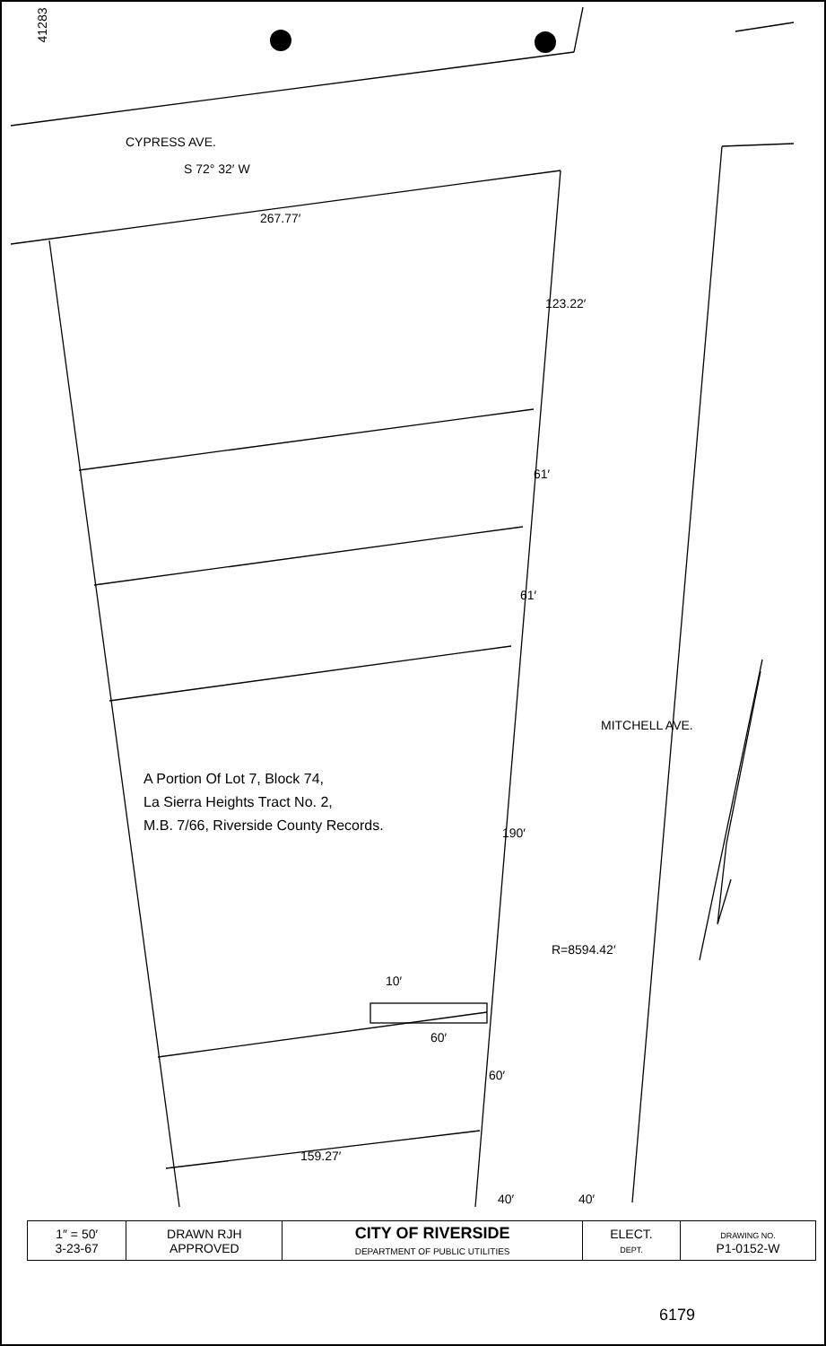41283
CYPRESS AVE.
S 72° 32′ W
267.77′
123.22′
61′
61′
190′
MITCHELL AVE.
R=8594.42′
A Portion Of Lot 7, Block 74,
La Sierra Heights Tract No. 2,
M.B. 7/66, Riverside County Records.
10′
60′
60′
159.27′
40′ 40′
| 1″ = 50′ 3-23-67 | DRAWN RJH APPROVED | CITY OF RIVERSIDE DEPARTMENT OF PUBLIC UTILITIES | ELECT. DEPT. | DRAWING NO. P1-0152-W |
6179